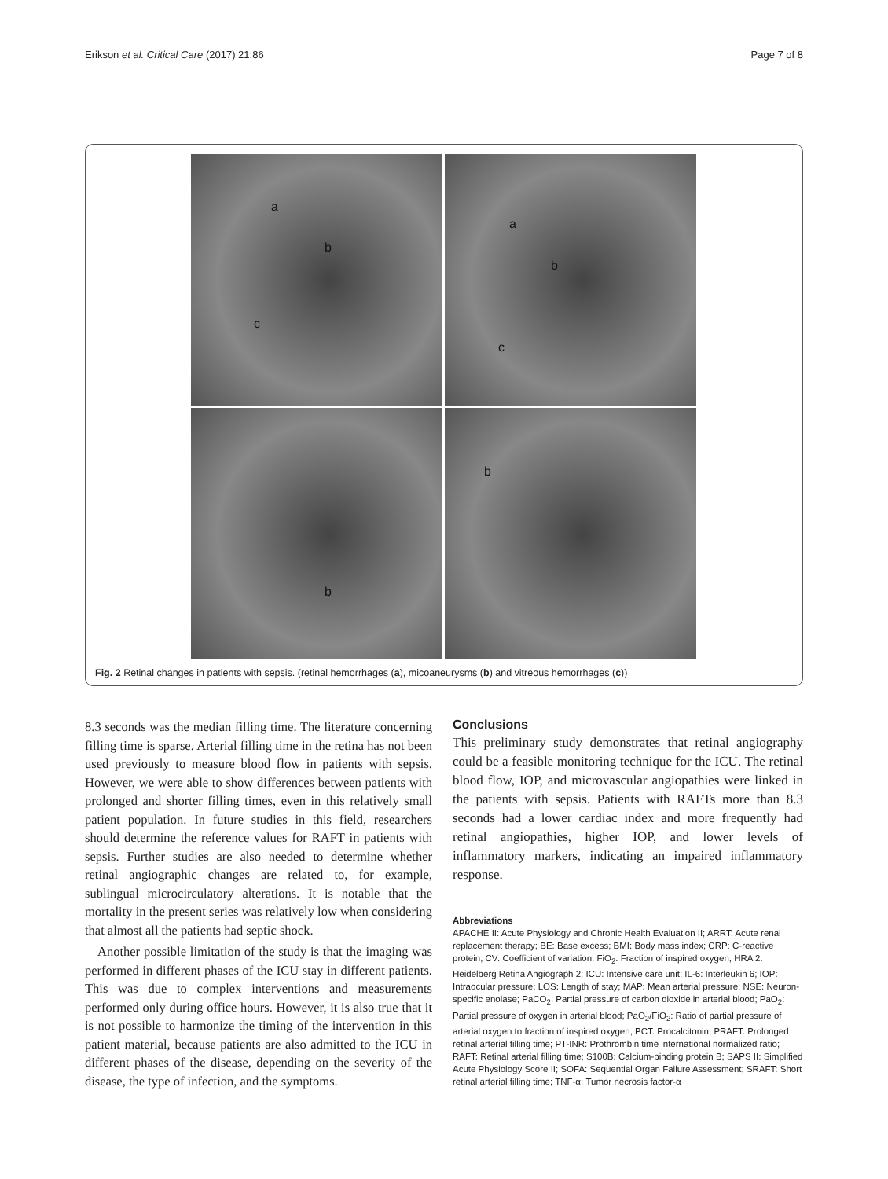Erikson et al. Critical Care (2017) 21:86 Page 7 of 8
a
b
c
a
b
c
b
b
Fig. 2 Retinal changes in patients with sepsis. (retinal hemorrhages (a), micoaneurysms (b) and vitreous hemorrhages (c))
8.3 seconds was the median filling time. The literature concerning filling time is sparse. Arterial filling time in the retina has not been used previously to measure blood flow in patients with sepsis. However, we were able to show differences between patients with prolonged and shorter filling times, even in this relatively small patient population. In future studies in this field, researchers should determine the reference values for RAFT in patients with sepsis. Further studies are also needed to determine whether retinal angiographic changes are related to, for example, sublingual microcirculatory alterations. It is notable that the mortality in the present series was relatively low when considering that almost all the patients had septic shock.
Another possible limitation of the study is that the imaging was performed in different phases of the ICU stay in different patients. This was due to complex interventions and measurements performed only during office hours. However, it is also true that it is not possible to harmonize the timing of the intervention in this patient material, because patients are also admitted to the ICU in different phases of the disease, depending on the severity of the disease, the type of infection, and the symptoms.
Conclusions
This preliminary study demonstrates that retinal angiography could be a feasible monitoring technique for the ICU. The retinal blood flow, IOP, and microvascular angiopathies were linked in the patients with sepsis. Patients with RAFTs more than 8.3 seconds had a lower cardiac index and more frequently had retinal angiopathies, higher IOP, and lower levels of inflammatory markers, indicating an impaired inflammatory response.
Abbreviations
APACHE II: Acute Physiology and Chronic Health Evaluation II; ARRT: Acute renal replacement therapy; BE: Base excess; BMI: Body mass index; CRP: C-reactive protein; CV: Coefficient of variation; FiO<sub>2</sub>: Fraction of inspired oxygen; HRA 2: Heidelberg Retina Angiograph 2; ICU: Intensive care unit; IL-6: Interleukin 6; IOP: Intraocular pressure; LOS: Length of stay; MAP: Mean arterial pressure; NSE: Neuron-specific enolase; PaCO<sub>2</sub>: Partial pressure of carbon dioxide in arterial blood; PaO<sub>2</sub>: Partial pressure of oxygen in arterial blood; PaO<sub>2</sub>/FiO<sub>2</sub>: Ratio of partial pressure of arterial oxygen to fraction of inspired oxygen; PCT: Procalcitonin; PRAFT: Prolonged retinal arterial filling time; PT-INR: Prothrombin time international normalized ratio; RAFT: Retinal arterial filling time; S100B: Calcium-binding protein B; SAPS II: Simplified Acute Physiology Score II; SOFA: Sequential Organ Failure Assessment; SRAFT: Short retinal arterial filling time; TNF-α: Tumor necrosis factor-α